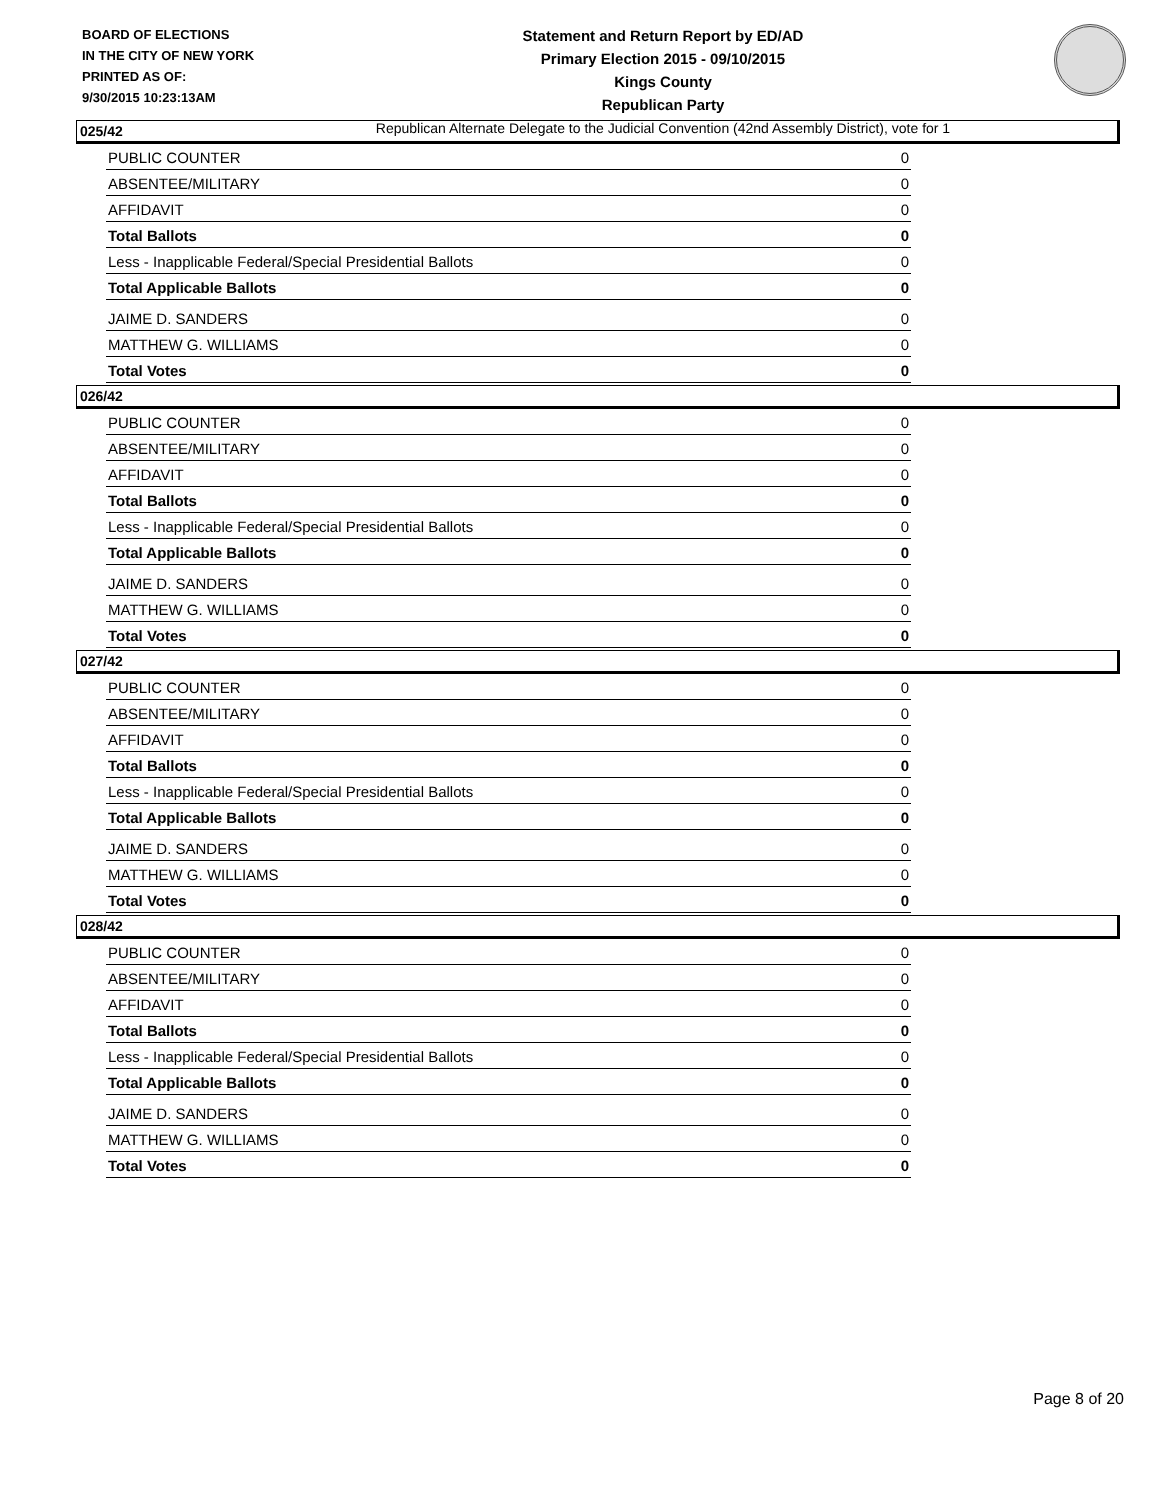BOARD OF ELECTIONS
IN THE CITY OF NEW YORK
PRINTED AS OF:
9/30/2015 10:23:13AM
Statement and Return Report by ED/AD
Primary Election 2015 - 09/10/2015
Kings County
Republican Party
Republican Alternate Delegate to the Judicial Convention (42nd Assembly District), vote for 1
025/42
| PUBLIC COUNTER | 0 |
| ABSENTEE/MILITARY | 0 |
| AFFIDAVIT | 0 |
| Total Ballots | 0 |
| Less - Inapplicable Federal/Special Presidential Ballots | 0 |
| Total Applicable Ballots | 0 |
| JAIME D. SANDERS | 0 |
| MATTHEW G. WILLIAMS | 0 |
| Total Votes | 0 |
026/42
| PUBLIC COUNTER | 0 |
| ABSENTEE/MILITARY | 0 |
| AFFIDAVIT | 0 |
| Total Ballots | 0 |
| Less - Inapplicable Federal/Special Presidential Ballots | 0 |
| Total Applicable Ballots | 0 |
| JAIME D. SANDERS | 0 |
| MATTHEW G. WILLIAMS | 0 |
| Total Votes | 0 |
027/42
| PUBLIC COUNTER | 0 |
| ABSENTEE/MILITARY | 0 |
| AFFIDAVIT | 0 |
| Total Ballots | 0 |
| Less - Inapplicable Federal/Special Presidential Ballots | 0 |
| Total Applicable Ballots | 0 |
| JAIME D. SANDERS | 0 |
| MATTHEW G. WILLIAMS | 0 |
| Total Votes | 0 |
028/42
| PUBLIC COUNTER | 0 |
| ABSENTEE/MILITARY | 0 |
| AFFIDAVIT | 0 |
| Total Ballots | 0 |
| Less - Inapplicable Federal/Special Presidential Ballots | 0 |
| Total Applicable Ballots | 0 |
| JAIME D. SANDERS | 0 |
| MATTHEW G. WILLIAMS | 0 |
| Total Votes | 0 |
Page 8 of 20